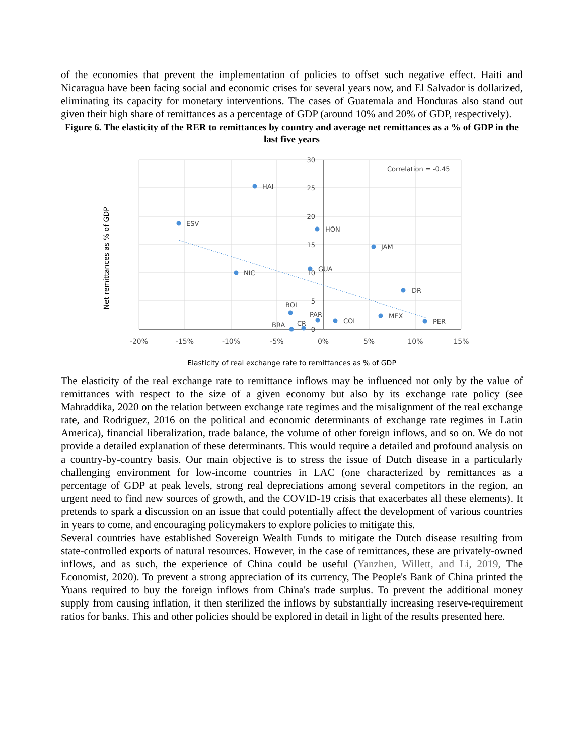of the economies that prevent the implementation of policies to offset such negative effect. Haiti and Nicaragua have been facing social and economic crises for several years now, and El Salvador is dollarized, eliminating its capacity for monetary interventions. The cases of Guatemala and Honduras also stand out given their high share of remittances as a percentage of GDP (around 10% and 20% of GDP, respectively).
Figure 6. The elasticity of the RER to remittances by country and average net remittances as a % of GDP in the last five years
HAI
ESV
HON
JAM
GUA
NIC
DR
BOL
PAR
MEX
COL
PER
BRA
CR
Correlation = -0.45
30
25
20
15
10
5
0
-20%
-15%
-10%
-5%
0%
5%
10%
15%
Net remittances as % of GDP
Elasticity of real exchange rate to remittances as % of GDP
The elasticity of the real exchange rate to remittance inflows may be influenced not only by the value of remittances with respect to the size of a given economy but also by its exchange rate policy (see Mahraddika, 2020 on the relation between exchange rate regimes and the misalignment of the real exchange rate, and Rodriguez, 2016 on the political and economic determinants of exchange rate regimes in Latin America), financial liberalization, trade balance, the volume of other foreign inflows, and so on. We do not provide a detailed explanation of these determinants. This would require a detailed and profound analysis on a country-by-country basis. Our main objective is to stress the issue of Dutch disease in a particularly challenging environment for low-income countries in LAC (one characterized by remittances as a percentage of GDP at peak levels, strong real depreciations among several competitors in the region, an urgent need to find new sources of growth, and the COVID-19 crisis that exacerbates all these elements). It pretends to spark a discussion on an issue that could potentially affect the development of various countries in years to come, and encouraging policymakers to explore policies to mitigate this.
Several countries have established Sovereign Wealth Funds to mitigate the Dutch disease resulting from state-controlled exports of natural resources. However, in the case of remittances, these are privately-owned inflows, and as such, the experience of China could be useful (Yanzhen, Willett, and Li, 2019, The Economist, 2020). To prevent a strong appreciation of its currency, The People's Bank of China printed the Yuans required to buy the foreign inflows from China's trade surplus. To prevent the additional money supply from causing inflation, it then sterilized the inflows by substantially increasing reserve-requirement ratios for banks. This and other policies should be explored in detail in light of the results presented here.